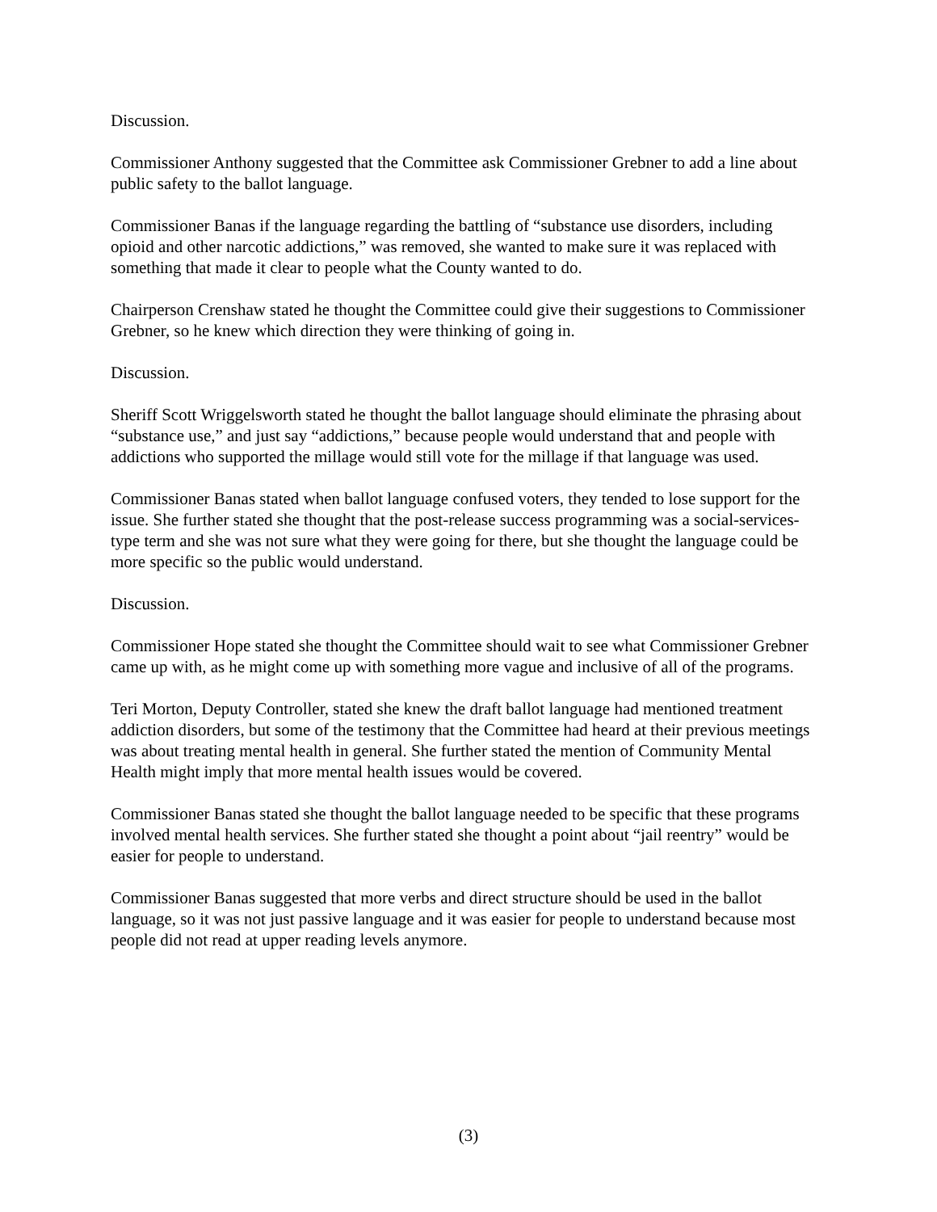Discussion.
Commissioner Anthony suggested that the Committee ask Commissioner Grebner to add a line about public safety to the ballot language.
Commissioner Banas if the language regarding the battling of “substance use disorders, including opioid and other narcotic addictions,” was removed, she wanted to make sure it was replaced with something that made it clear to people what the County wanted to do.
Chairperson Crenshaw stated he thought the Committee could give their suggestions to Commissioner Grebner, so he knew which direction they were thinking of going in.
Discussion.
Sheriff Scott Wriggelsworth stated he thought the ballot language should eliminate the phrasing about “substance use,” and just say “addictions,” because people would understand that and people with addictions who supported the millage would still vote for the millage if that language was used.
Commissioner Banas stated when ballot language confused voters, they tended to lose support for the issue. She further stated she thought that the post-release success programming was a social-services-type term and she was not sure what they were going for there, but she thought the language could be more specific so the public would understand.
Discussion.
Commissioner Hope stated she thought the Committee should wait to see what Commissioner Grebner came up with, as he might come up with something more vague and inclusive of all of the programs.
Teri Morton, Deputy Controller, stated she knew the draft ballot language had mentioned treatment addiction disorders, but some of the testimony that the Committee had heard at their previous meetings was about treating mental health in general. She further stated the mention of Community Mental Health might imply that more mental health issues would be covered.
Commissioner Banas stated she thought the ballot language needed to be specific that these programs involved mental health services. She further stated she thought a point about “jail reentry” would be easier for people to understand.
Commissioner Banas suggested that more verbs and direct structure should be used in the ballot language, so it was not just passive language and it was easier for people to understand because most people did not read at upper reading levels anymore.
(3)